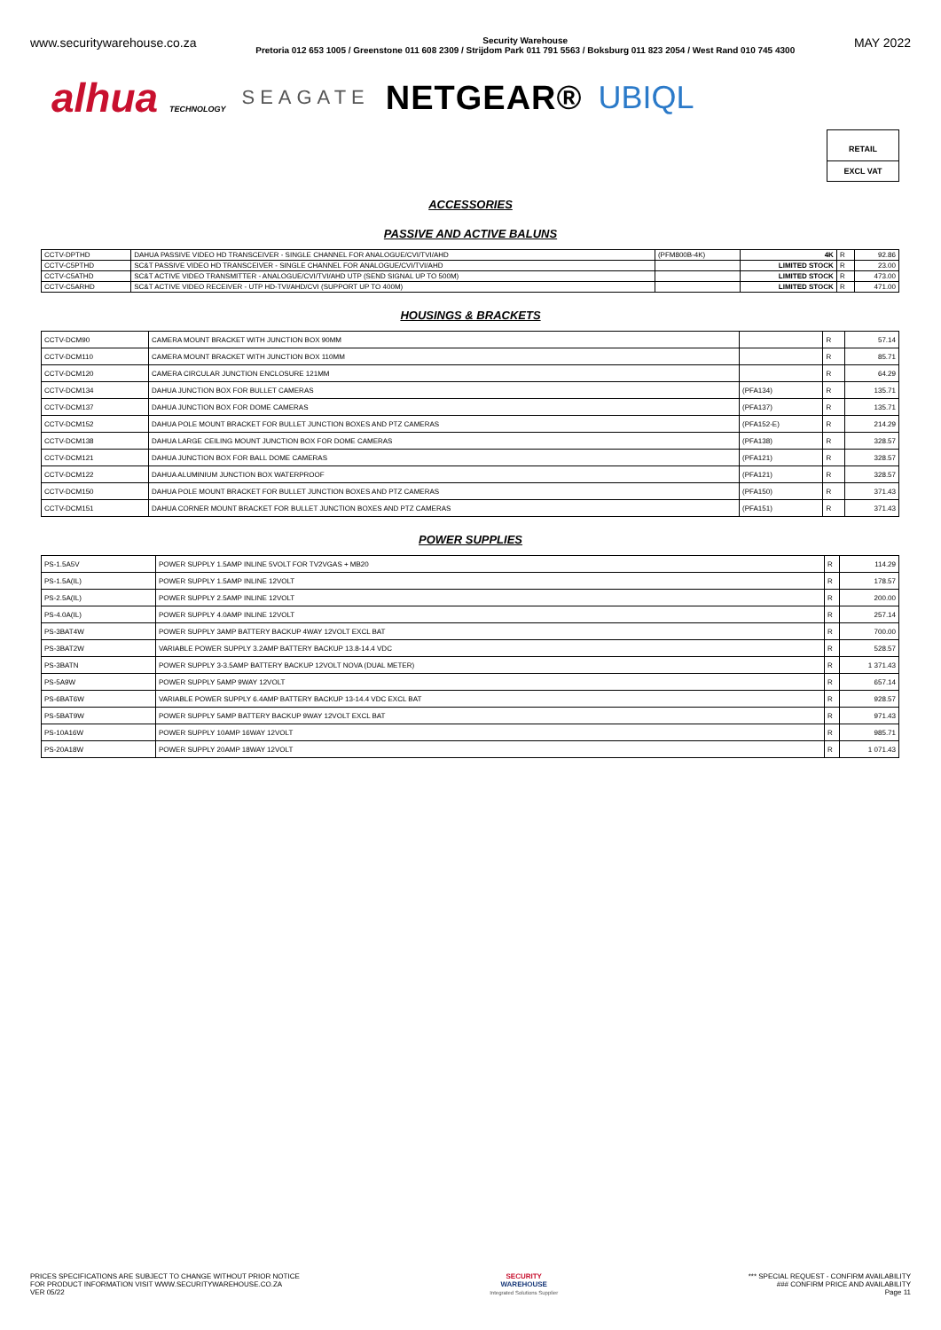www.securitywarehouse.co.za
Security Warehouse
Pretoria 012 653 1005 / Greenstone 011 608 2309 / Strijdom Park 011 791 5563 / Boksburg 011 823 2054 / West Rand 010 745 4300
MAY 2022
alhua TECHNOLOGY SEAGATE NETGEAR® UBIQL
RETAIL
EXCL VAT
ACCESSORIES
PASSIVE AND ACTIVE BALUNS
| CCTV-DPTHD | DAHUA PASSIVE VIDEO HD TRANSCEIVER - SINGLE CHANNEL FOR ANALOGUE/CVI/TVI/AHD | (PFM800B-4K) | 4K | R | 92.86 |
| CCTV-C5PTHD | SC&T PASSIVE VIDEO HD TRANSCEIVER - SINGLE CHANNEL FOR ANALOGUE/CVI/TVI/AHD | | LIMITED STOCK | R | 23.00 |
| CCTV-C5ATHD | SC&T ACTIVE VIDEO TRANSMITTER - ANALOGUE/CVI/TVI/AHD UTP (SEND SIGNAL UP TO 500M) | | LIMITED STOCK | R | 473.00 |
| CCTV-C5ARHD | SC&T ACTIVE VIDEO RECEIVER - UTP HD-TVI/AHD/CVI (SUPPORT UP TO 400M) | | LIMITED STOCK | R | 471.00 |
HOUSINGS & BRACKETS
| CCTV-DCM90 | CAMERA MOUNT BRACKET WITH JUNCTION BOX 90MM | | R | 57.14 |
| CCTV-DCM110 | CAMERA MOUNT BRACKET WITH JUNCTION BOX 110MM | | R | 85.71 |
| CCTV-DCM120 | CAMERA CIRCULAR JUNCTION ENCLOSURE 121MM | | R | 64.29 |
| CCTV-DCM134 | DAHUA JUNCTION BOX FOR BULLET CAMERAS | (PFA134) | R | 135.71 |
| CCTV-DCM137 | DAHUA JUNCTION BOX FOR DOME CAMERAS | (PFA137) | R | 135.71 |
| CCTV-DCM152 | DAHUA POLE MOUNT BRACKET FOR BULLET JUNCTION BOXES AND PTZ CAMERAS | (PFA152-E) | R | 214.29 |
| CCTV-DCM138 | DAHUA LARGE CEILING MOUNT JUNCTION BOX FOR DOME CAMERAS | (PFA138) | R | 328.57 |
| CCTV-DCM121 | DAHUA JUNCTION BOX FOR BALL DOME CAMERAS | (PFA121) | R | 328.57 |
| CCTV-DCM122 | DAHUA ALUMINIUM JUNCTION BOX WATERPROOF | (PFA121) | R | 328.57 |
| CCTV-DCM150 | DAHUA POLE MOUNT BRACKET FOR BULLET JUNCTION BOXES AND PTZ CAMERAS | (PFA150) | R | 371.43 |
| CCTV-DCM151 | DAHUA CORNER MOUNT BRACKET FOR BULLET JUNCTION BOXES AND PTZ CAMERAS | (PFA151) | R | 371.43 |
POWER SUPPLIES
| PS-1.5A5V | POWER SUPPLY 1.5AMP INLINE 5VOLT FOR TV2VGAS + MB20 | R | 114.29 |
| PS-1.5A(IL) | POWER SUPPLY 1.5AMP INLINE 12VOLT | R | 178.57 |
| PS-2.5A(IL) | POWER SUPPLY 2.5AMP INLINE 12VOLT | R | 200.00 |
| PS-4.0A(IL) | POWER SUPPLY 4.0AMP INLINE 12VOLT | R | 257.14 |
| PS-3BAT4W | POWER SUPPLY 3AMP BATTERY BACKUP 4WAY 12VOLT EXCL BAT | R | 700.00 |
| PS-3BAT2W | VARIABLE POWER SUPPLY 3.2AMP BATTERY BACKUP 13.8-14.4 VDC | R | 528.57 |
| PS-3BATN | POWER SUPPLY 3-3.5AMP BATTERY BACKUP 12VOLT NOVA (DUAL METER) | R | 1 371.43 |
| PS-5A9W | POWER SUPPLY 5AMP 9WAY 12VOLT | R | 657.14 |
| PS-6BAT6W | VARIABLE POWER SUPPLY 6.4AMP BATTERY BACKUP 13-14.4 VDC EXCL BAT | R | 928.57 |
| PS-5BAT9W | POWER SUPPLY 5AMP BATTERY BACKUP 9WAY 12VOLT EXCL BAT | R | 971.43 |
| PS-10A16W | POWER SUPPLY 10AMP 16WAY 12VOLT | R | 985.71 |
| PS-20A18W | POWER SUPPLY 20AMP 18WAY 12VOLT | R | 1 071.43 |
PRICES SPECIFICATIONS ARE SUBJECT TO CHANGE WITHOUT PRIOR NOTICE
FOR PRODUCT INFORMATION VISIT WWW.SECURITYWAREHOUSE.CO.ZA
VER 05/22
SECURITY
WAREHOUSE
Integrated Solutions Supplier
*** SPECIAL REQUEST - CONFIRM AVAILABILITY
### CONFIRM PRICE AND AVAILABILITY
Page 11